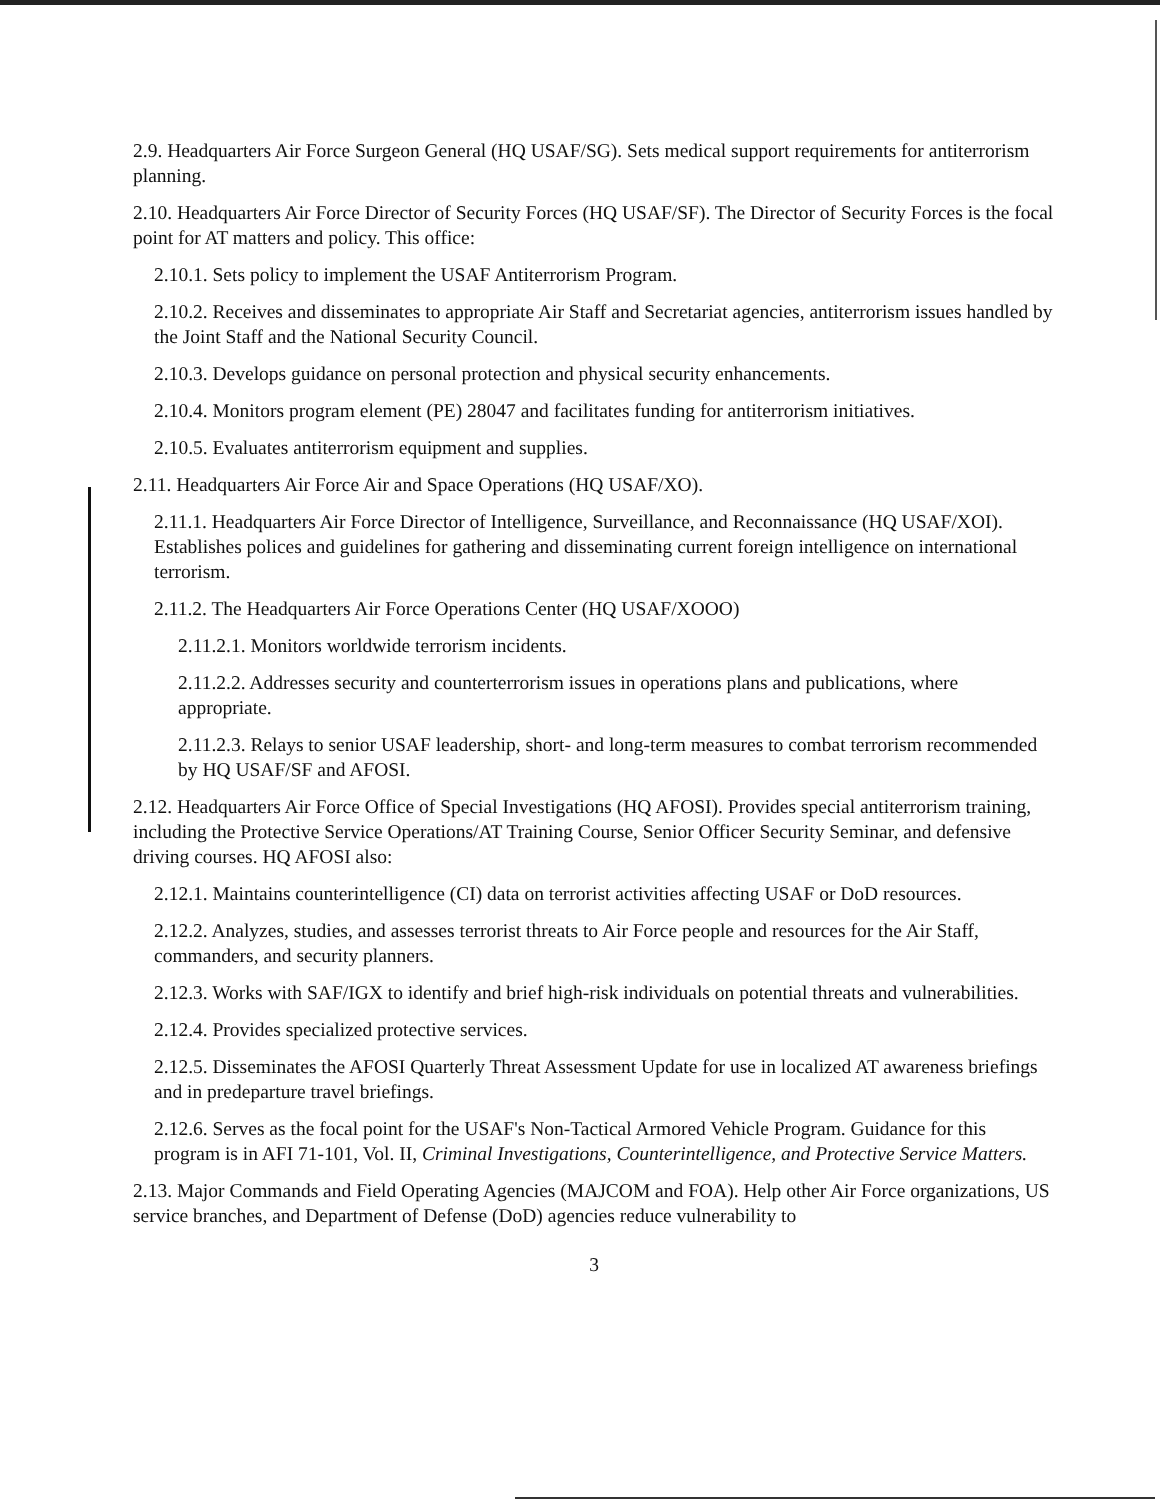2.9. Headquarters Air Force Surgeon General (HQ USAF/SG). Sets medical support requirements for antiterrorism planning.
2.10. Headquarters Air Force Director of Security Forces (HQ USAF/SF). The Director of Security Forces is the focal point for AT matters and policy. This office:
2.10.1. Sets policy to implement the USAF Antiterrorism Program.
2.10.2. Receives and disseminates to appropriate Air Staff and Secretariat agencies, antiterrorism issues handled by the Joint Staff and the National Security Council.
2.10.3. Develops guidance on personal protection and physical security enhancements.
2.10.4. Monitors program element (PE) 28047 and facilitates funding for antiterrorism initiatives.
2.10.5. Evaluates antiterrorism equipment and supplies.
2.11. Headquarters Air Force Air and Space Operations (HQ USAF/XO).
2.11.1. Headquarters Air Force Director of Intelligence, Surveillance, and Reconnaissance (HQ USAF/XOI). Establishes polices and guidelines for gathering and disseminating current foreign intelligence on international terrorism.
2.11.2. The Headquarters Air Force Operations Center (HQ USAF/XOOO)
2.11.2.1. Monitors worldwide terrorism incidents.
2.11.2.2. Addresses security and counterterrorism issues in operations plans and publications, where appropriate.
2.11.2.3. Relays to senior USAF leadership, short- and long-term measures to combat terrorism recommended by HQ USAF/SF and AFOSI.
2.12. Headquarters Air Force Office of Special Investigations (HQ AFOSI). Provides special antiterrorism training, including the Protective Service Operations/AT Training Course, Senior Officer Security Seminar, and defensive driving courses. HQ AFOSI also:
2.12.1. Maintains counterintelligence (CI) data on terrorist activities affecting USAF or DoD resources.
2.12.2. Analyzes, studies, and assesses terrorist threats to Air Force people and resources for the Air Staff, commanders, and security planners.
2.12.3. Works with SAF/IGX to identify and brief high-risk individuals on potential threats and vulnerabilities.
2.12.4. Provides specialized protective services.
2.12.5. Disseminates the AFOSI Quarterly Threat Assessment Update for use in localized AT awareness briefings and in predeparture travel briefings.
2.12.6. Serves as the focal point for the USAF's Non-Tactical Armored Vehicle Program. Guidance for this program is in AFI 71-101, Vol. II, Criminal Investigations, Counterintelligence, and Protective Service Matters.
2.13. Major Commands and Field Operating Agencies (MAJCOM and FOA). Help other Air Force organizations, US service branches, and Department of Defense (DoD) agencies reduce vulnerability to
3